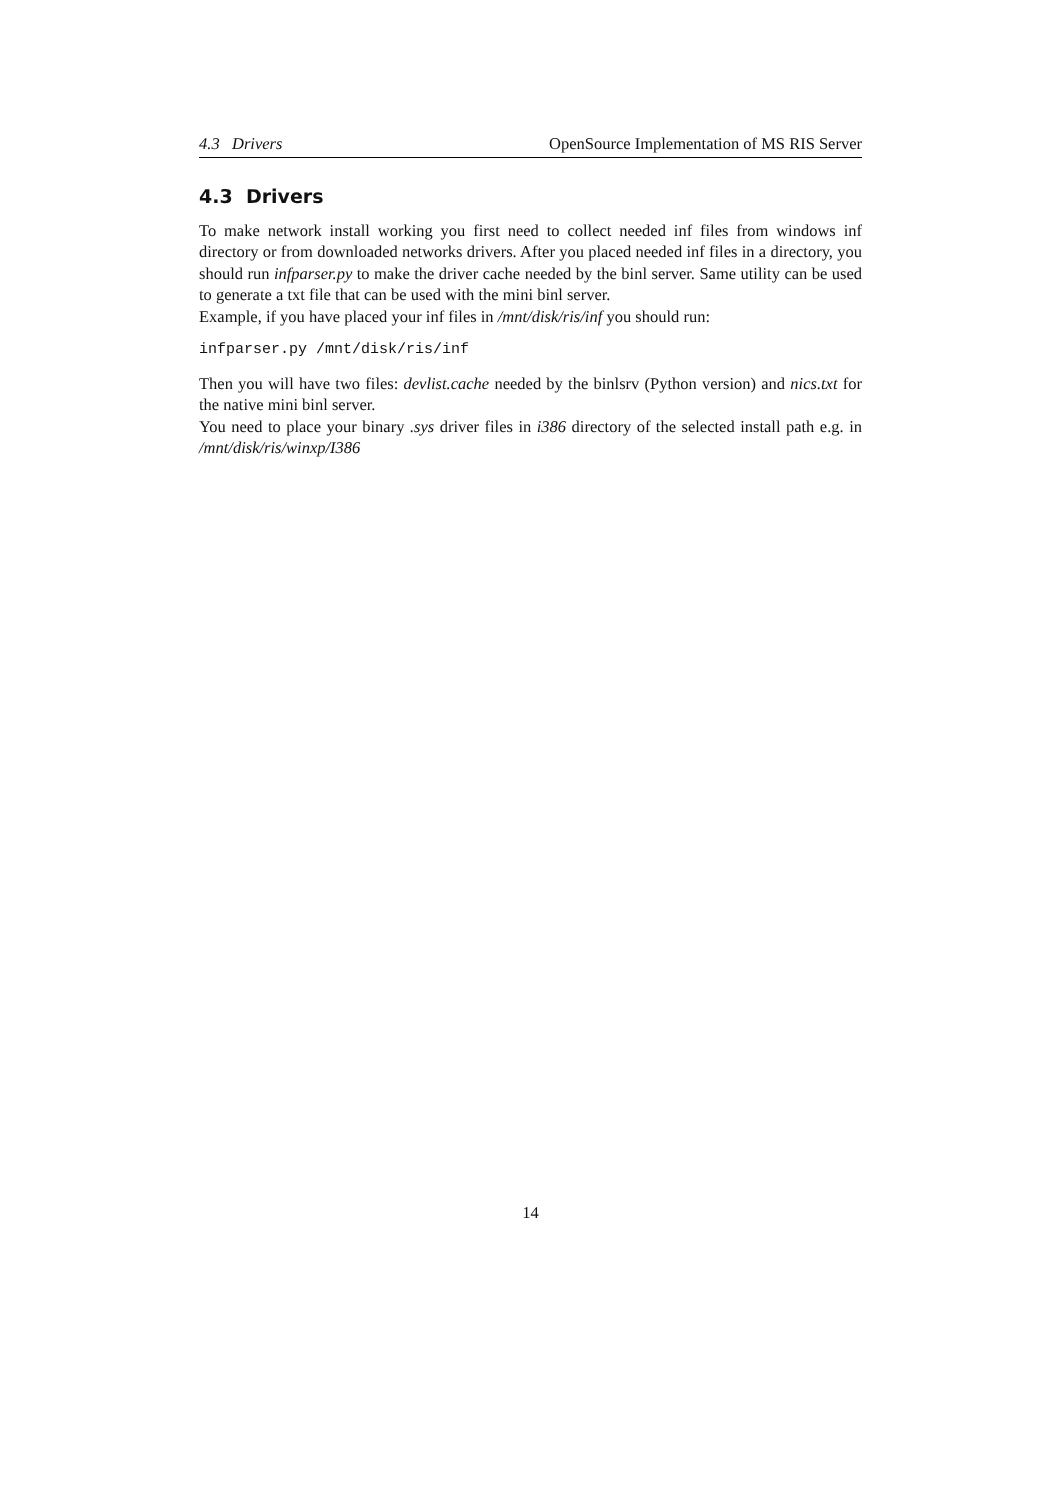4.3 Drivers OpenSource Implementation of MS RIS Server
4.3 Drivers
To make network install working you first need to collect needed inf files from windows inf directory or from downloaded networks drivers. After you placed needed inf files in a directory, you should run infparser.py to make the driver cache needed by the binl server. Same utility can be used to generate a txt file that can be used with the mini binl server.
Example, if you have placed your inf files in /mnt/disk/ris/inf you should run:
infparser.py /mnt/disk/ris/inf
Then you will have two files: devlist.cache needed by the binlsrv (Python version) and nics.txt for the native mini binl server.
You need to place your binary .sys driver files in i386 directory of the selected install path e.g. in /mnt/disk/ris/winxp/I386
14